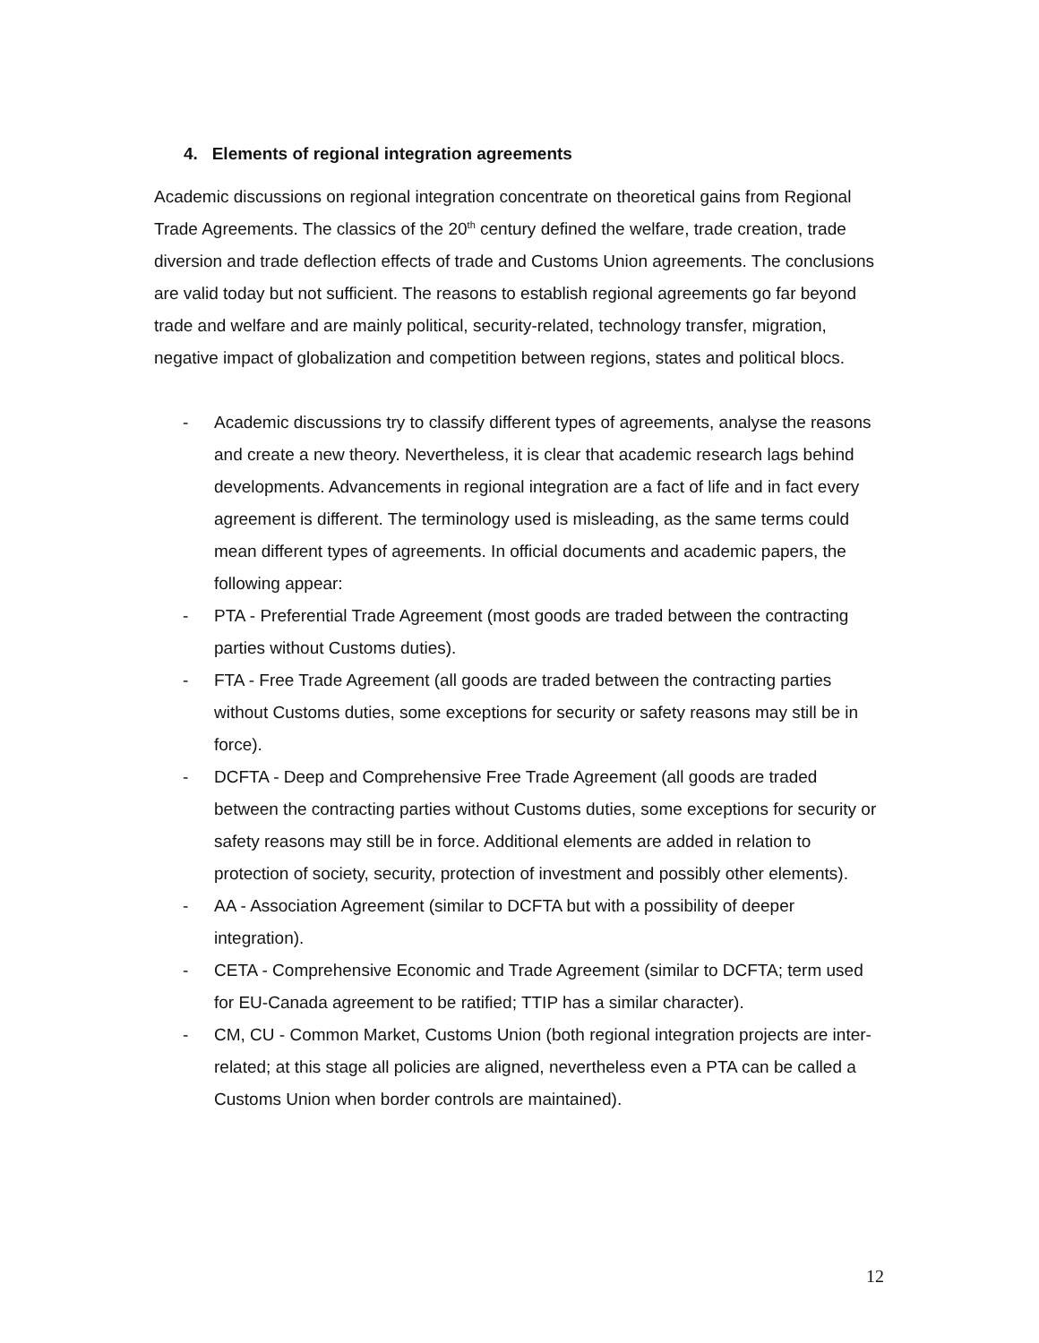4. Elements of regional integration agreements
Academic discussions on regional integration concentrate on theoretical gains from Regional Trade Agreements. The classics of the 20<sup>th</sup> century defined the welfare, trade creation, trade diversion and trade deflection effects of trade and Customs Union agreements. The conclusions are valid today but not sufficient. The reasons to establish regional agreements go far beyond trade and welfare and are mainly political, security-related, technology transfer, migration, negative impact of globalization and competition between regions, states and political blocs.
- Academic discussions try to classify different types of agreements, analyse the reasons and create a new theory. Nevertheless, it is clear that academic research lags behind developments. Advancements in regional integration are a fact of life and in fact every agreement is different. The terminology used is misleading, as the same terms could mean different types of agreements. In official documents and academic papers, the following appear:
- PTA - Preferential Trade Agreement (most goods are traded between the contracting parties without Customs duties).
- FTA - Free Trade Agreement (all goods are traded between the contracting parties without Customs duties, some exceptions for security or safety reasons may still be in force).
- DCFTA - Deep and Comprehensive Free Trade Agreement (all goods are traded between the contracting parties without Customs duties, some exceptions for security or safety reasons may still be in force. Additional elements are added in relation to protection of society, security, protection of investment and possibly other elements).
- AA - Association Agreement (similar to DCFTA but with a possibility of deeper integration).
- CETA - Comprehensive Economic and Trade Agreement (similar to DCFTA; term used for EU-Canada agreement to be ratified; TTIP has a similar character).
- CM, CU - Common Market, Customs Union (both regional integration projects are inter-related; at this stage all policies are aligned, nevertheless even a PTA can be called a Customs Union when border controls are maintained).
12